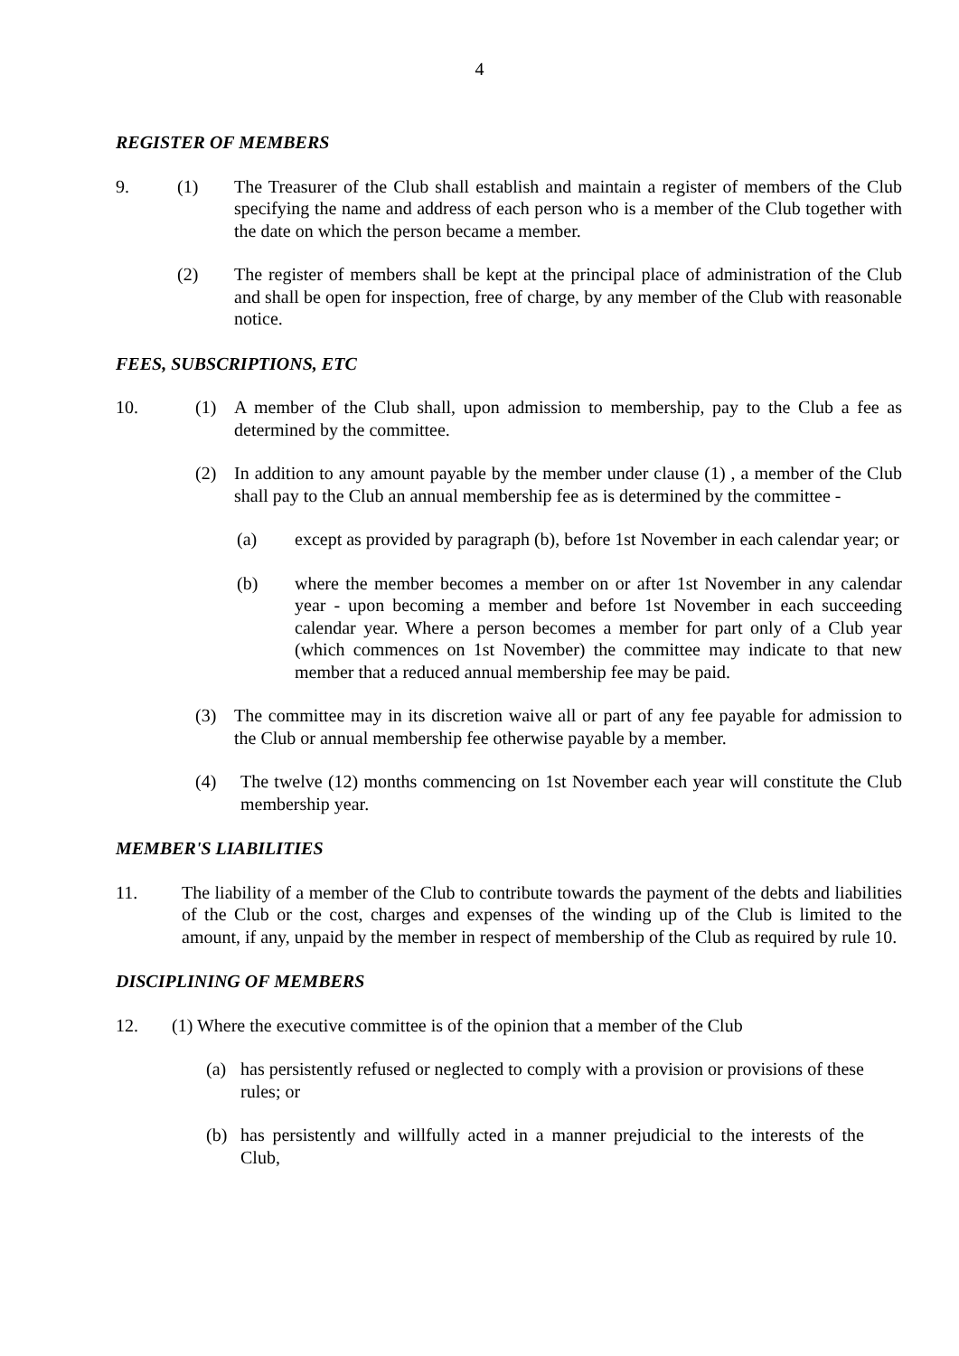4
REGISTER OF MEMBERS
9. (1) The Treasurer of the Club shall establish and maintain a register of members of the Club specifying the name and address of each person who is a member of the Club together with the date on which the person became a member.
(2) The register of members shall be kept at the principal place of administration of the Club and shall be open for inspection, free of charge, by any member of the Club with reasonable notice.
FEES, SUBSCRIPTIONS, ETC
10. (1) A member of the Club shall, upon admission to membership, pay to the Club a fee as determined by the committee.
(2) In addition to any amount payable by the member under clause (1) , a member of the Club shall pay to the Club an annual membership fee as is determined by the committee -
(a) except as provided by paragraph (b), before 1st November in each calendar year; or
(b) where the member becomes a member on or after 1st November in any calendar year - upon becoming a member and before 1st November in each succeeding calendar year. Where a person becomes a member for part only of a Club year (which commences on 1st November) the committee may indicate to that new member that a reduced annual membership fee may be paid.
(3) The committee may in its discretion waive all or part of any fee payable for admission to the Club or annual membership fee otherwise payable by a member.
(4) The twelve (12) months commencing on 1st November each year will constitute the Club membership year.
MEMBER'S LIABILITIES
11. The liability of a member of the Club to contribute towards the payment of the debts and liabilities of the Club or the cost, charges and expenses of the winding up of the Club is limited to the amount, if any, unpaid by the member in respect of membership of the Club as required by rule 10.
DISCIPLINING OF MEMBERS
12. (1) Where the executive committee is of the opinion that a member of the Club
(a) has persistently refused or neglected to comply with a provision or provisions of these rules; or
(b) has persistently and willfully acted in a manner prejudicial to the interests of the Club,